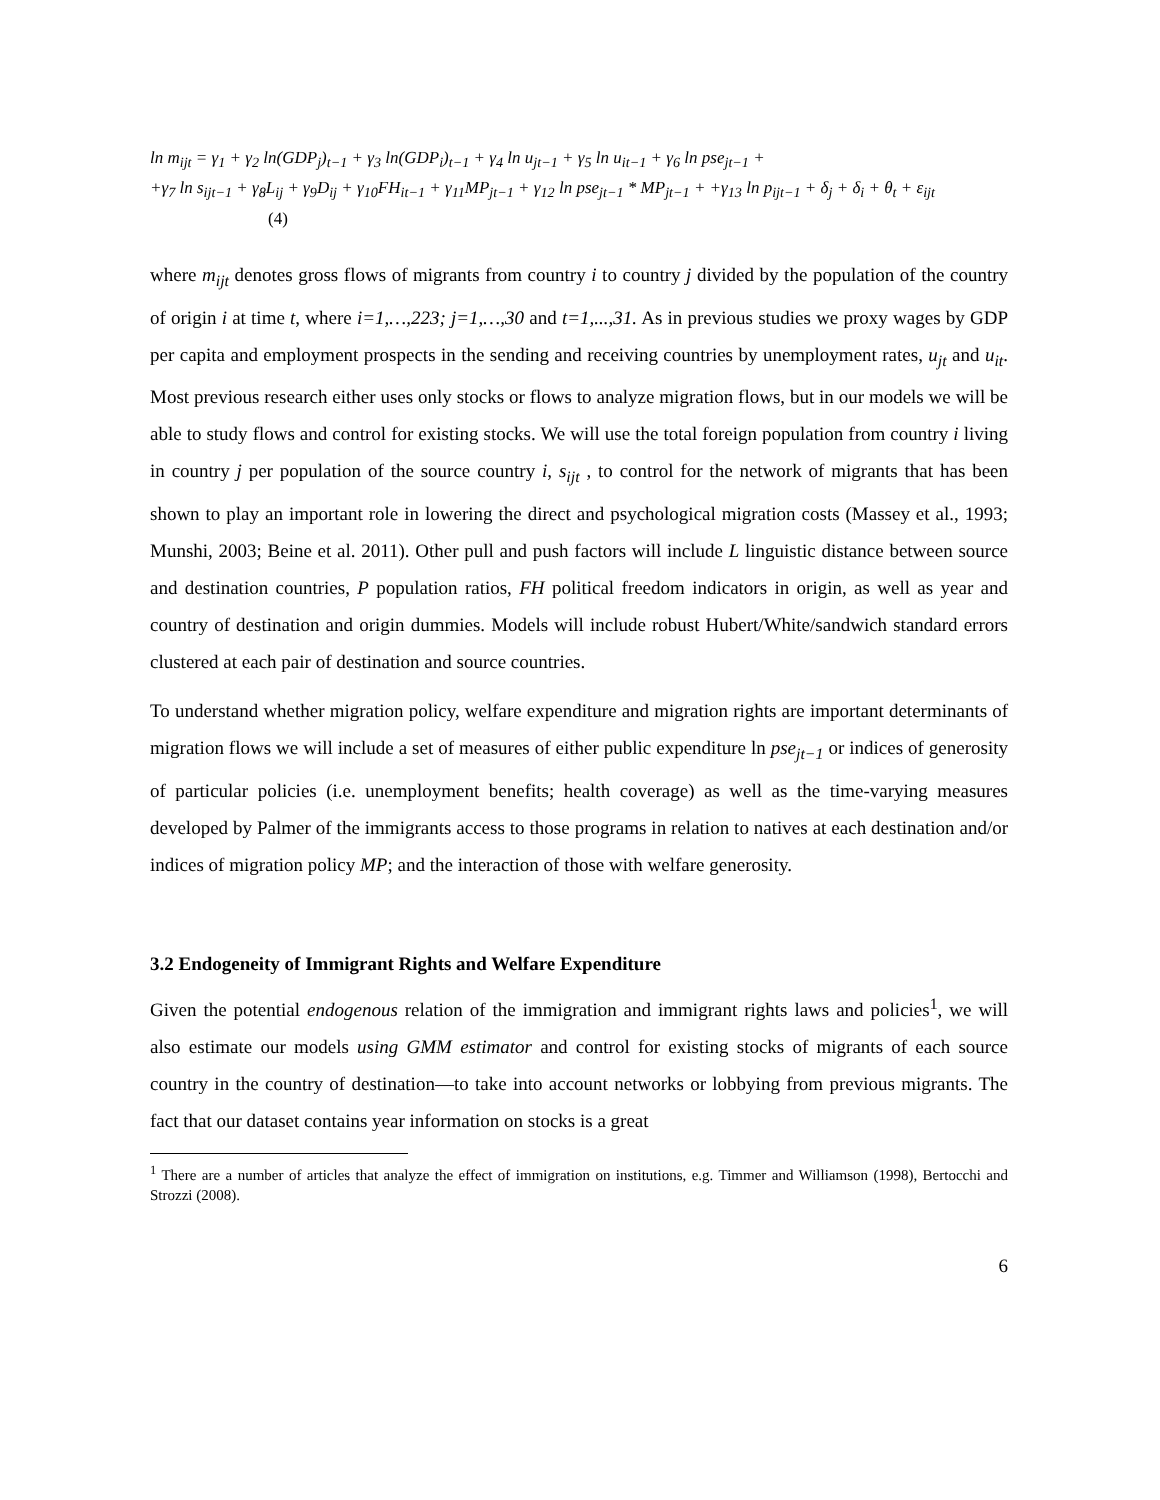ln m<sub>ijt</sub> = γ<sub>1</sub> + γ<sub>2</sub> ln(GDP<sub>j</sub>)<sub>t−1</sub> + γ<sub>3</sub> ln(GDP<sub>i</sub>)<sub>t−1</sub> + γ<sub>4</sub> ln u<sub>jt−1</sub> + γ<sub>5</sub> ln u<sub>it−1</sub> + γ<sub>6</sub> ln pse<sub>jt−1</sub> +
+γ<sub>7</sub> ln s<sub>ijt−1</sub> + γ<sub>8</sub>L<sub>ij</sub> + γ<sub>9</sub>D<sub>ij</sub> + γ<sub>10</sub>FH<sub>it−1</sub> + γ<sub>11</sub>MP<sub>jt−1</sub> + γ<sub>12</sub> ln pse<sub>jt−1</sub> * MP<sub>jt−1</sub> + +γ<sub>13</sub> ln p<sub>ijt−1</sub> + δ<sub>j</sub> + δ<sub>i</sub> + θ<sub>t</sub> + ε<sub>ijt</sub>
(4)
where m<sub>ijt</sub> denotes gross flows of migrants from country i to country j divided by the population of the country of origin i at time t, where i=1,…,223; j=1,…,30 and t=1,...,31. As in previous studies we proxy wages by GDP per capita and employment prospects in the sending and receiving countries by unemployment rates, u<sub>jt</sub> and u<sub>it</sub>. Most previous research either uses only stocks or flows to analyze migration flows, but in our models we will be able to study flows and control for existing stocks. We will use the total foreign population from country i living in country j per population of the source country i, s<sub>ijt</sub> , to control for the network of migrants that has been shown to play an important role in lowering the direct and psychological migration costs (Massey et al., 1993; Munshi, 2003; Beine et al. 2011). Other pull and push factors will include L linguistic distance between source and destination countries, P population ratios, FH political freedom indicators in origin, as well as year and country of destination and origin dummies. Models will include robust Hubert/White/sandwich standard errors clustered at each pair of destination and source countries.
To understand whether migration policy, welfare expenditure and migration rights are important determinants of migration flows we will include a set of measures of either public expenditure ln pse<sub>jt−1</sub> or indices of generosity of particular policies (i.e. unemployment benefits; health coverage) as well as the time-varying measures developed by Palmer of the immigrants access to those programs in relation to natives at each destination and/or indices of migration policy MP; and the interaction of those with welfare generosity.
3.2 Endogeneity of Immigrant Rights and Welfare Expenditure
Given the potential endogenous relation of the immigration and immigrant rights laws and policies<sup>1</sup>, we will also estimate our models using GMM estimator and control for existing stocks of migrants of each source country in the country of destination—to take into account networks or lobbying from previous migrants. The fact that our dataset contains year information on stocks is a great
<sup>1</sup> There are a number of articles that analyze the effect of immigration on institutions, e.g. Timmer and Williamson (1998), Bertocchi and Strozzi (2008).
6